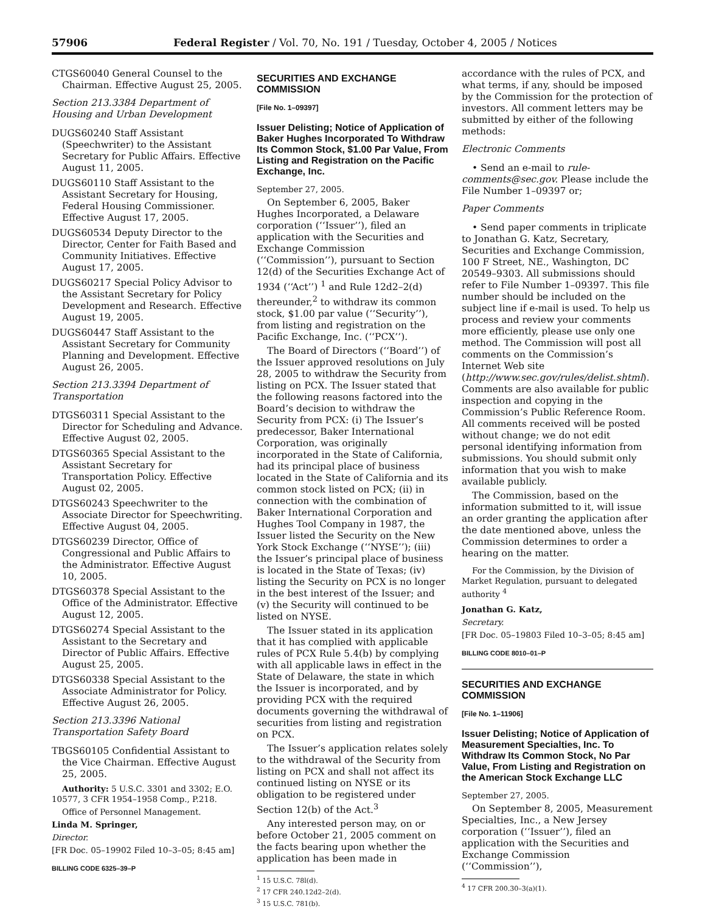57906 Federal Register / Vol. 70, No. 191 / Tuesday, October 4, 2005 / Notices
CTGS60040 General Counsel to the Chairman. Effective August 25, 2005.
Section 213.3384 Department of Housing and Urban Development
DUGS60240 Staff Assistant (Speechwriter) to the Assistant Secretary for Public Affairs. Effective August 11, 2005.
DUGS60110 Staff Assistant to the Assistant Secretary for Housing, Federal Housing Commissioner. Effective August 17, 2005.
DUGS60534 Deputy Director to the Director, Center for Faith Based and Community Initiatives. Effective August 17, 2005.
DUGS60217 Special Policy Advisor to the Assistant Secretary for Policy Development and Research. Effective August 19, 2005.
DUGS60447 Staff Assistant to the Assistant Secretary for Community Planning and Development. Effective August 26, 2005.
Section 213.3394 Department of Transportation
DTGS60311 Special Assistant to the Director for Scheduling and Advance. Effective August 02, 2005.
DTGS60365 Special Assistant to the Assistant Secretary for Transportation Policy. Effective August 02, 2005.
DTGS60243 Speechwriter to the Associate Director for Speechwriting. Effective August 04, 2005.
DTGS60239 Director, Office of Congressional and Public Affairs to the Administrator. Effective August 10, 2005.
DTGS60378 Special Assistant to the Office of the Administrator. Effective August 12, 2005.
DTGS60274 Special Assistant to the Assistant to the Secretary and Director of Public Affairs. Effective August 25, 2005.
DTGS60338 Special Assistant to the Associate Administrator for Policy. Effective August 26, 2005.
Section 213.3396 National Transportation Safety Board
TBGS60105 Confidential Assistant to the Vice Chairman. Effective August 25, 2005.
Authority: 5 U.S.C. 3301 and 3302; E.O. 10577, 3 CFR 1954–1958 Comp., P.218.
Office of Personnel Management.
Linda M. Springer,
Director.
[FR Doc. 05–19902 Filed 10–3–05; 8:45 am]
BILLING CODE 6325–39–P
SECURITIES AND EXCHANGE COMMISSION
[File No. 1–09397]
Issuer Delisting; Notice of Application of Baker Hughes Incorporated To Withdraw Its Common Stock, $1.00 Par Value, From Listing and Registration on the Pacific Exchange, Inc.
September 27, 2005.
On September 6, 2005, Baker Hughes Incorporated, a Delaware corporation (‘‘Issuer’’), filed an application with the Securities and Exchange Commission (‘‘Commission’’), pursuant to Section 12(d) of the Securities Exchange Act of 1934 (‘‘Act’’) <sup>1</sup> and Rule 12d2–2(d) thereunder,<sup>2</sup> to withdraw its common stock, $1.00 par value (‘‘Security’’), from listing and registration on the Pacific Exchange, Inc. (‘‘PCX’’).
The Board of Directors (‘‘Board’’) of the Issuer approved resolutions on July 28, 2005 to withdraw the Security from listing on PCX. The Issuer stated that the following reasons factored into the Board’s decision to withdraw the Security from PCX: (i) The Issuer’s predecessor, Baker International Corporation, was originally incorporated in the State of California, had its principal place of business located in the State of California and its common stock listed on PCX; (ii) in connection with the combination of Baker International Corporation and Hughes Tool Company in 1987, the Issuer listed the Security on the New York Stock Exchange (‘‘NYSE’’); (iii) the Issuer’s principal place of business is located in the State of Texas; (iv) listing the Security on PCX is no longer in the best interest of the Issuer; and (v) the Security will continued to be listed on NYSE.
The Issuer stated in its application that it has complied with applicable rules of PCX Rule 5.4(b) by complying with all applicable laws in effect in the State of Delaware, the state in which the Issuer is incorporated, and by providing PCX with the required documents governing the withdrawal of securities from listing and registration on PCX.
The Issuer’s application relates solely to the withdrawal of the Security from listing on PCX and shall not affect its continued listing on NYSE or its obligation to be registered under Section 12(b) of the Act.<sup>3</sup>
Any interested person may, on or before October 21, 2005 comment on the facts bearing upon whether the application has been made in
<sup>1</sup> 15 U.S.C. 78l(d).
<sup>2</sup> 17 CFR 240.12d2–2(d).
<sup>3</sup> 15 U.S.C. 781(b).
accordance with the rules of PCX, and what terms, if any, should be imposed by the Commission for the protection of investors. All comment letters may be submitted by either of the following methods:
Electronic Comments
• Send an e-mail to rule-comments@sec.gov. Please include the File Number 1–09397 or;
Paper Comments
• Send paper comments in triplicate to Jonathan G. Katz, Secretary, Securities and Exchange Commission, 100 F Street, NE., Washington, DC 20549–9303. All submissions should refer to File Number 1–09397. This file number should be included on the subject line if e-mail is used. To help us process and review your comments more efficiently, please use only one method. The Commission will post all comments on the Commission’s Internet Web site (http://www.sec.gov/rules/delist.shtml). Comments are also available for public inspection and copying in the Commission’s Public Reference Room. All comments received will be posted without change; we do not edit personal identifying information from submissions. You should submit only information that you wish to make available publicly.
The Commission, based on the information submitted to it, will issue an order granting the application after the date mentioned above, unless the Commission determines to order a hearing on the matter.
For the Commission, by the Division of Market Regulation, pursuant to delegated authority <sup>4</sup>
Jonathan G. Katz,
Secretary.
[FR Doc. 05–19803 Filed 10–3–05; 8:45 am]
BILLING CODE 8010–01–P
SECURITIES AND EXCHANGE COMMISSION
[File No. 1–11906]
Issuer Delisting; Notice of Application of Measurement Specialties, Inc. To Withdraw Its Common Stock, No Par Value, From Listing and Registration on the American Stock Exchange LLC
September 27, 2005.
On September 8, 2005, Measurement Specialties, Inc., a New Jersey corporation (‘‘Issuer’’), filed an application with the Securities and Exchange Commission (‘‘Commission’’),
<sup>4</sup> 17 CFR 200.30–3(a)(1).